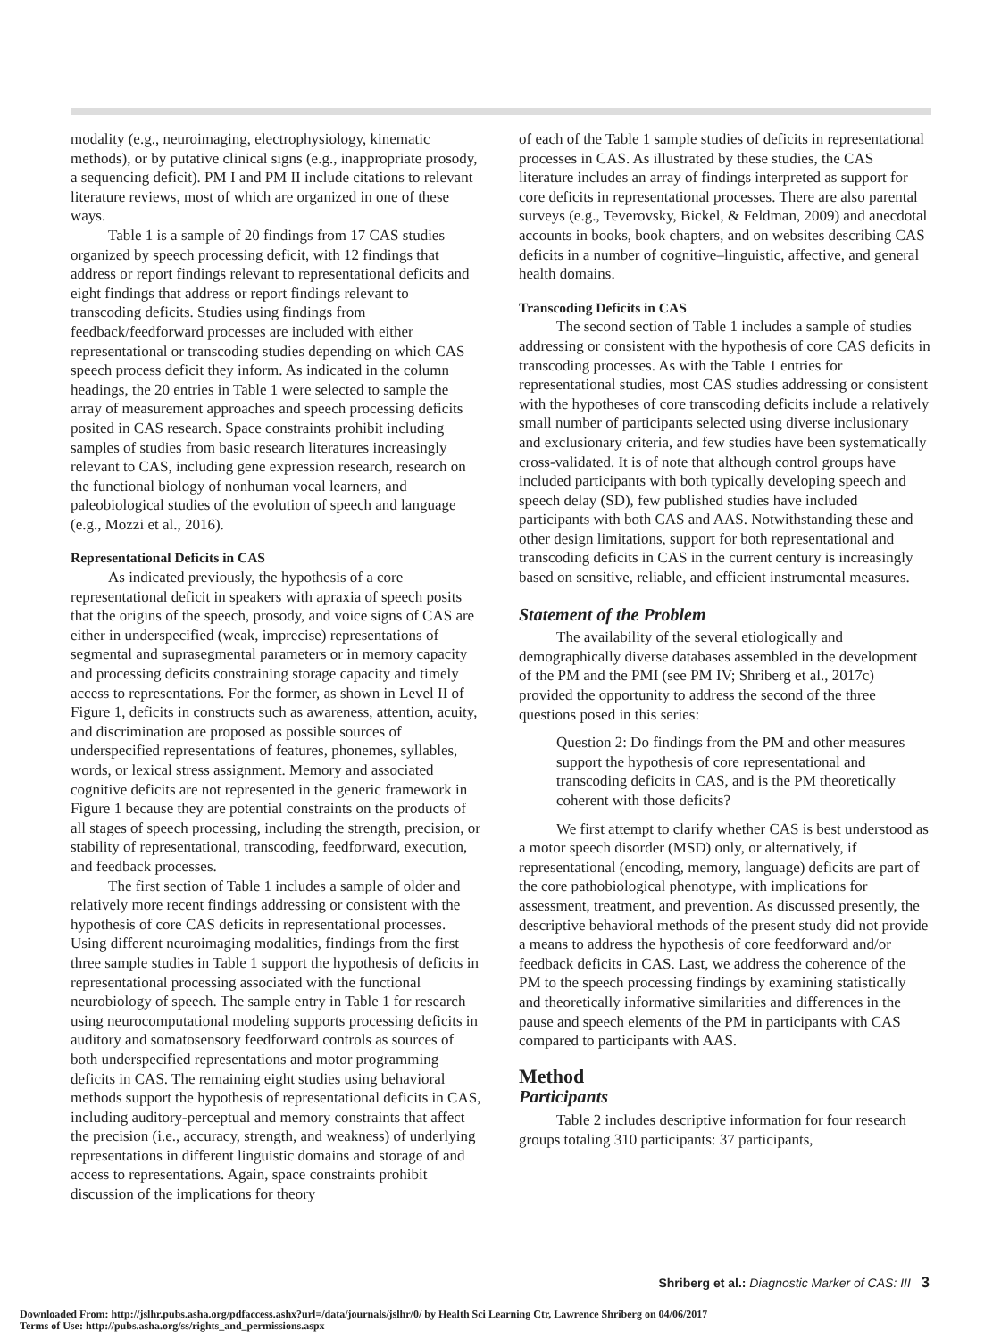modality (e.g., neuroimaging, electrophysiology, kinematic methods), or by putative clinical signs (e.g., inappropriate prosody, a sequencing deficit). PM I and PM II include citations to relevant literature reviews, most of which are organized in one of these ways.
Table 1 is a sample of 20 findings from 17 CAS studies organized by speech processing deficit, with 12 findings that address or report findings relevant to representational deficits and eight findings that address or report findings relevant to transcoding deficits. Studies using findings from feedback/feedforward processes are included with either representational or transcoding studies depending on which CAS speech process deficit they inform. As indicated in the column headings, the 20 entries in Table 1 were selected to sample the array of measurement approaches and speech processing deficits posited in CAS research. Space constraints prohibit including samples of studies from basic research literatures increasingly relevant to CAS, including gene expression research, research on the functional biology of nonhuman vocal learners, and paleobiological studies of the evolution of speech and language (e.g., Mozzi et al., 2016).
Representational Deficits in CAS
As indicated previously, the hypothesis of a core representational deficit in speakers with apraxia of speech posits that the origins of the speech, prosody, and voice signs of CAS are either in underspecified (weak, imprecise) representations of segmental and suprasegmental parameters or in memory capacity and processing deficits constraining storage capacity and timely access to representations. For the former, as shown in Level II of Figure 1, deficits in constructs such as awareness, attention, acuity, and discrimination are proposed as possible sources of underspecified representations of features, phonemes, syllables, words, or lexical stress assignment. Memory and associated cognitive deficits are not represented in the generic framework in Figure 1 because they are potential constraints on the products of all stages of speech processing, including the strength, precision, or stability of representational, transcoding, feedforward, execution, and feedback processes.
The first section of Table 1 includes a sample of older and relatively more recent findings addressing or consistent with the hypothesis of core CAS deficits in representational processes. Using different neuroimaging modalities, findings from the first three sample studies in Table 1 support the hypothesis of deficits in representational processing associated with the functional neurobiology of speech. The sample entry in Table 1 for research using neurocomputational modeling supports processing deficits in auditory and somatosensory feedforward controls as sources of both underspecified representations and motor programming deficits in CAS. The remaining eight studies using behavioral methods support the hypothesis of representational deficits in CAS, including auditory-perceptual and memory constraints that affect the precision (i.e., accuracy, strength, and weakness) of underlying representations in different linguistic domains and storage of and access to representations. Again, space constraints prohibit discussion of the implications for theory
of each of the Table 1 sample studies of deficits in representational processes in CAS. As illustrated by these studies, the CAS literature includes an array of findings interpreted as support for core deficits in representational processes. There are also parental surveys (e.g., Teverovsky, Bickel, & Feldman, 2009) and anecdotal accounts in books, book chapters, and on websites describing CAS deficits in a number of cognitive–linguistic, affective, and general health domains.
Transcoding Deficits in CAS
The second section of Table 1 includes a sample of studies addressing or consistent with the hypothesis of core CAS deficits in transcoding processes. As with the Table 1 entries for representational studies, most CAS studies addressing or consistent with the hypotheses of core transcoding deficits include a relatively small number of participants selected using diverse inclusionary and exclusionary criteria, and few studies have been systematically cross-validated. It is of note that although control groups have included participants with both typically developing speech and speech delay (SD), few published studies have included participants with both CAS and AAS. Notwithstanding these and other design limitations, support for both representational and transcoding deficits in CAS in the current century is increasingly based on sensitive, reliable, and efficient instrumental measures.
Statement of the Problem
The availability of the several etiologically and demographically diverse databases assembled in the development of the PM and the PMI (see PM IV; Shriberg et al., 2017c) provided the opportunity to address the second of the three questions posed in this series:
Question 2: Do findings from the PM and other measures support the hypothesis of core representational and transcoding deficits in CAS, and is the PM theoretically coherent with those deficits?
We first attempt to clarify whether CAS is best understood as a motor speech disorder (MSD) only, or alternatively, if representational (encoding, memory, language) deficits are part of the core pathobiological phenotype, with implications for assessment, treatment, and prevention. As discussed presently, the descriptive behavioral methods of the present study did not provide a means to address the hypothesis of core feedforward and/or feedback deficits in CAS. Last, we address the coherence of the PM to the speech processing findings by examining statistically and theoretically informative similarities and differences in the pause and speech elements of the PM in participants with CAS compared to participants with AAS.
Method
Participants
Table 2 includes descriptive information for four research groups totaling 310 participants: 37 participants,
Shriberg et al.: Diagnostic Marker of CAS: III 3
Downloaded From: http://jslhr.pubs.asha.org/pdfaccess.ashx?url=/data/journals/jslhr/0/ by Health Sci Learning Ctr, Lawrence Shriberg on 04/06/2017
Terms of Use: http://pubs.asha.org/ss/rights_and_permissions.aspx